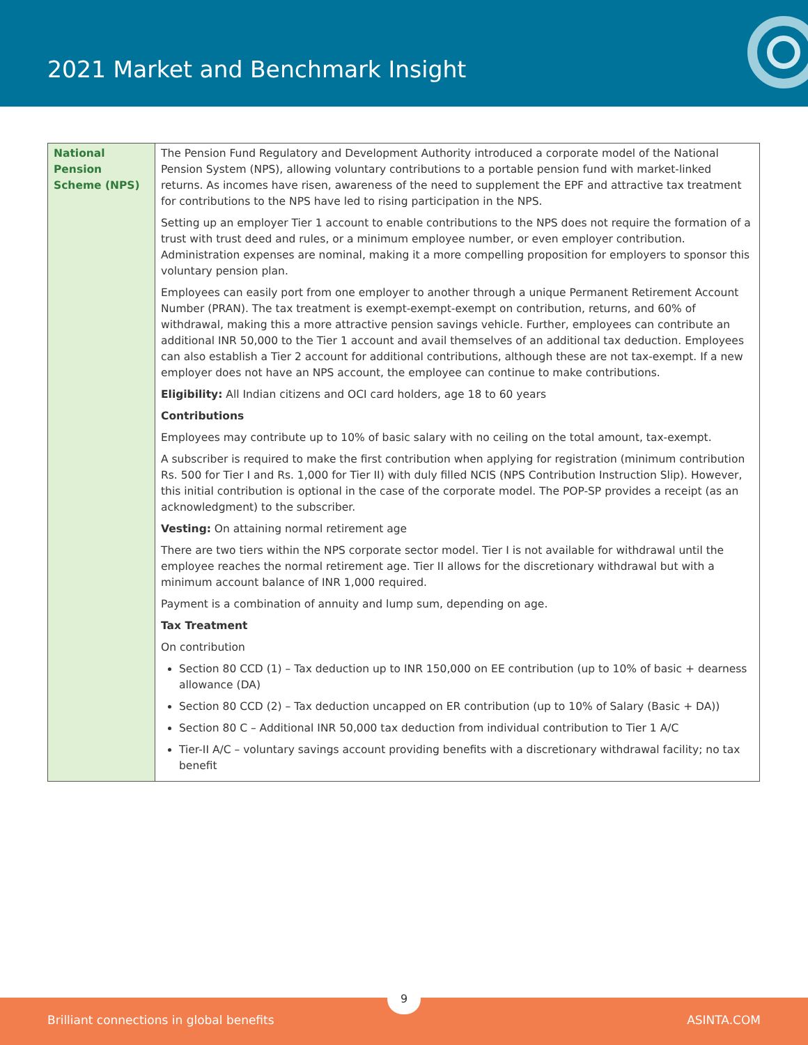2021 Market and Benchmark Insight
| National Pension Scheme (NPS) | The Pension Fund Regulatory and Development Authority introduced a corporate model of the National Pension System (NPS), allowing voluntary contributions to a portable pension fund with market-linked returns. As incomes have risen, awareness of the need to supplement the EPF and attractive tax treatment for contributions to the NPS have led to rising participation in the NPS. Setting up an employer Tier 1 account to enable contributions to the NPS does not require the formation of a trust with trust deed and rules, or a minimum employee number, or even employer contribution. Administration expenses are nominal, making it a more compelling proposition for employers to sponsor this voluntary pension plan. Employees can easily port from one employer to another through a unique Permanent Retirement Account Number (PRAN). The tax treatment is exempt-exempt-exempt on contribution, returns, and 60% of withdrawal, making this a more attractive pension savings vehicle. Further, employees can contribute an additional INR 50,000 to the Tier 1 account and avail themselves of an additional tax deduction. Employees can also establish a Tier 2 account for additional contributions, although these are not tax-exempt. If a new employer does not have an NPS account, the employee can continue to make contributions. Eligibility: All Indian citizens and OCI card holders, age 18 to 60 years Contributions Employees may contribute up to 10% of basic salary with no ceiling on the total amount, tax-exempt. A subscriber is required to make the first contribution when applying for registration (minimum contribution Rs. 500 for Tier I and Rs. 1,000 for Tier II) with duly filled NCIS (NPS Contribution Instruction Slip). However, this initial contribution is optional in the case of the corporate model. The POP-SP provides a receipt (as an acknowledgment) to the subscriber. Vesting: On attaining normal retirement age There are two tiers within the NPS corporate sector model. Tier I is not available for withdrawal until the employee reaches the normal retirement age. Tier II allows for the discretionary withdrawal but with a minimum account balance of INR 1,000 required. Payment is a combination of annuity and lump sum, depending on age. Tax Treatment On contribution Section 80 CCD (1) – Tax deduction up to INR 150,000 on EE contribution (up to 10% of basic + dearness allowance (DA) Section 80 CCD (2) – Tax deduction uncapped on ER contribution (up to 10% of Salary (Basic + DA)) Section 80 C – Additional INR 50,000 tax deduction from individual contribution to Tier 1 A/C Tier-II A/C – voluntary savings account providing benefits with a discretionary withdrawal facility; no tax benefit |
Brilliant connections in global benefits ASINTA.COM
9